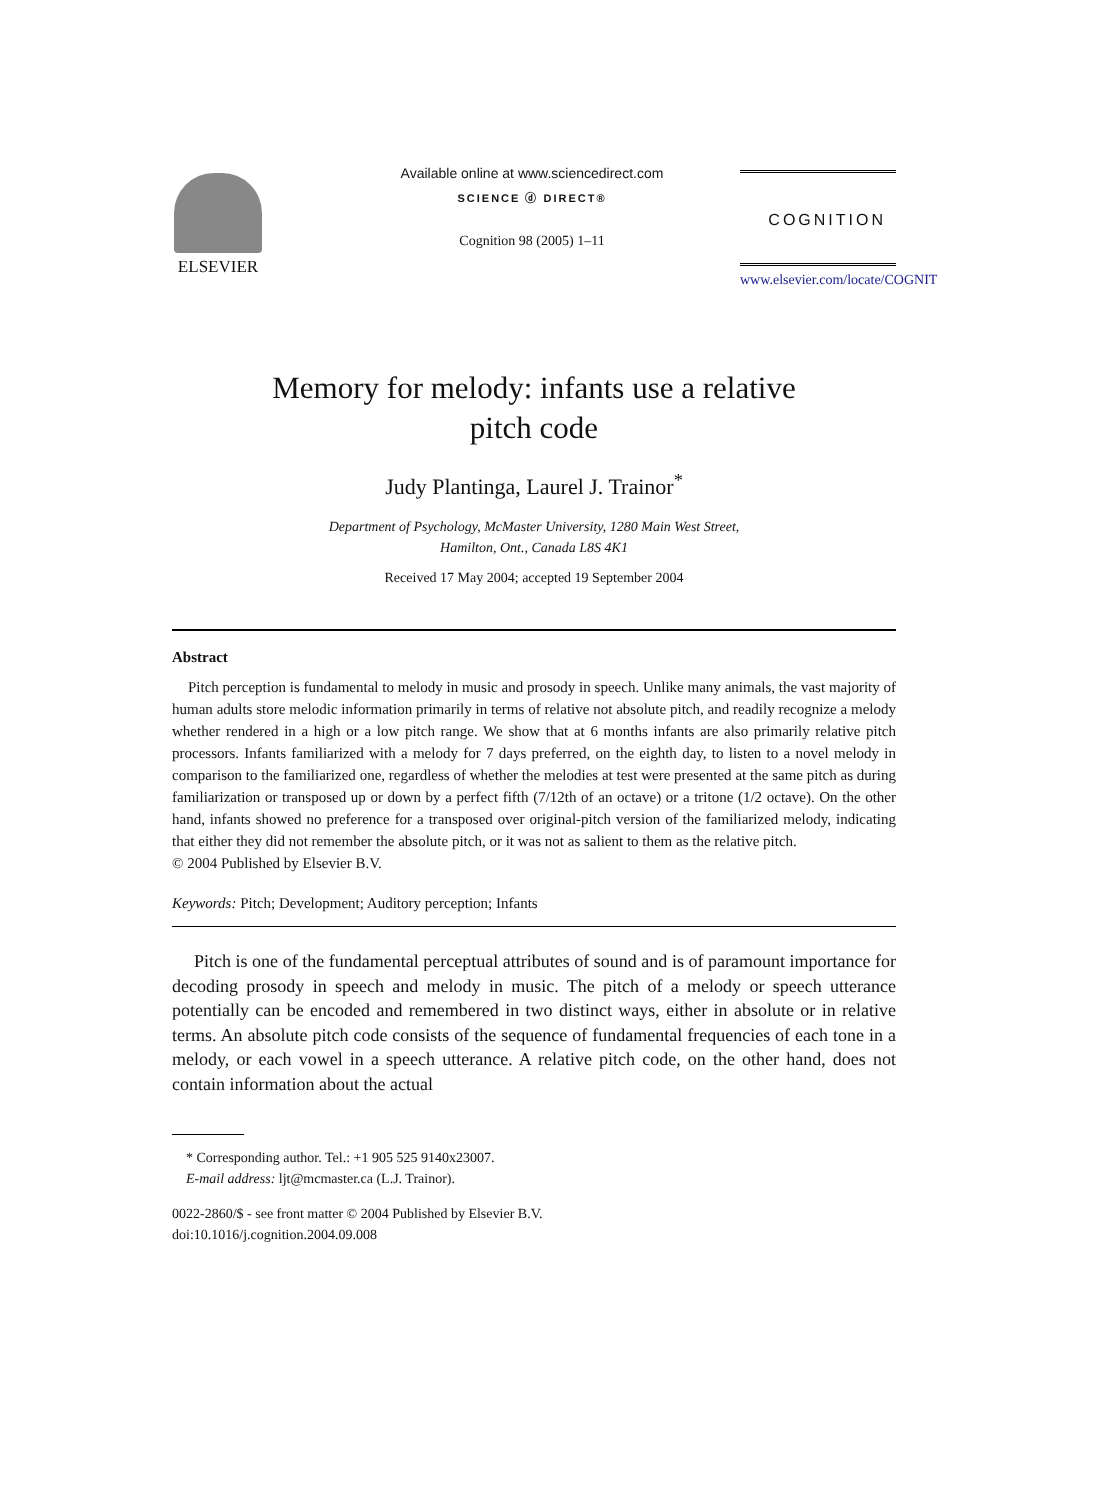ELSEVIER
Available online at www.sciencedirect.com
SCIENCE ⓓ DIRECT®
Cognition 98 (2005) 1–11
COGNITION
www.elsevier.com/locate/COGNIT
Memory for melody: infants use a relative
pitch code
Judy Plantinga, Laurel J. Trainor<sup>*</sup>
Department of Psychology, McMaster University, 1280 Main West Street,
Hamilton, Ont., Canada L8S 4K1
Received 17 May 2004; accepted 19 September 2004
Abstract
Pitch perception is fundamental to melody in music and prosody in speech. Unlike many animals, the vast majority of human adults store melodic information primarily in terms of relative not absolute pitch, and readily recognize a melody whether rendered in a high or a low pitch range. We show that at 6 months infants are also primarily relative pitch processors. Infants familiarized with a melody for 7 days preferred, on the eighth day, to listen to a novel melody in comparison to the familiarized one, regardless of whether the melodies at test were presented at the same pitch as during familiarization or transposed up or down by a perfect fifth (7/12th of an octave) or a tritone (1/2 octave). On the other hand, infants showed no preference for a transposed over original-pitch version of the familiarized melody, indicating that either they did not remember the absolute pitch, or it was not as salient to them as the relative pitch.
© 2004 Published by Elsevier B.V.
Keywords: Pitch; Development; Auditory perception; Infants
Pitch is one of the fundamental perceptual attributes of sound and is of paramount importance for decoding prosody in speech and melody in music. The pitch of a melody or speech utterance potentially can be encoded and remembered in two distinct ways, either in absolute or in relative terms. An absolute pitch code consists of the sequence of fundamental frequencies of each tone in a melody, or each vowel in a speech utterance. A relative pitch code, on the other hand, does not contain information about the actual
* Corresponding author. Tel.: +1 905 525 9140x23007.
E-mail address: ljt@mcmaster.ca (L.J. Trainor).
0022-2860/$ - see front matter © 2004 Published by Elsevier B.V.
doi:10.1016/j.cognition.2004.09.008